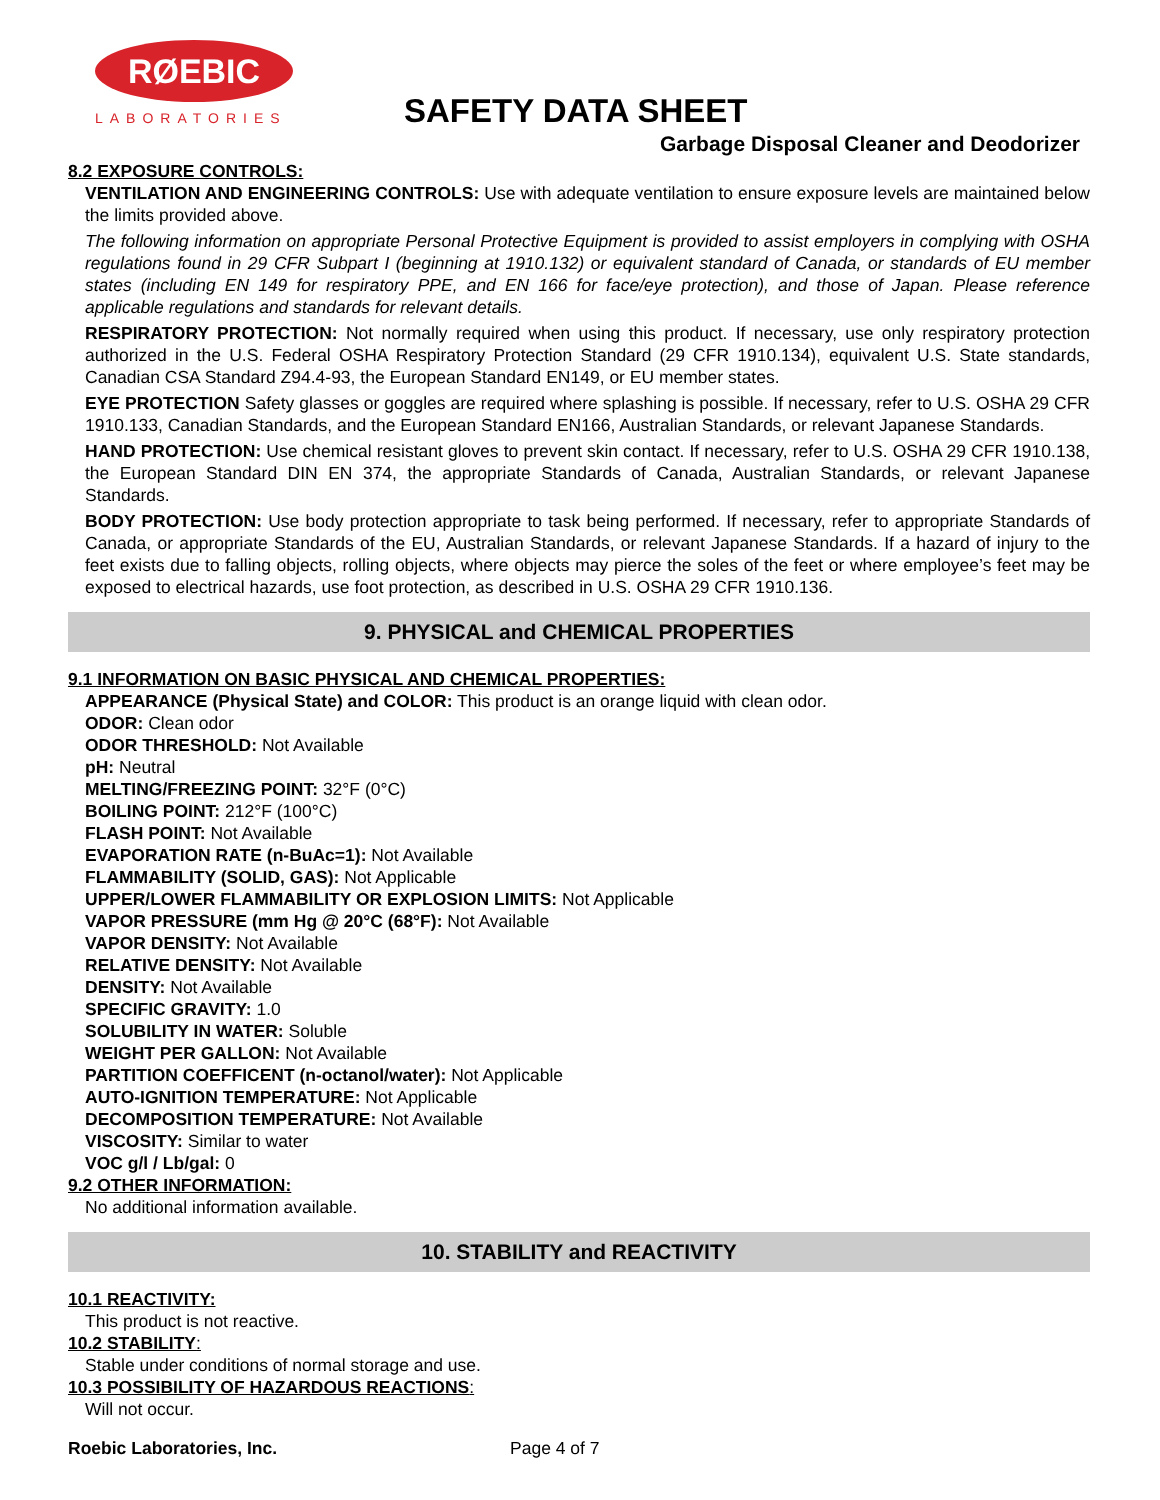RØEBIC
LABORATORIES
SAFETY DATA SHEET
Garbage Disposal Cleaner and Deodorizer
8.2 EXPOSURE CONTROLS:
VENTILATION AND ENGINEERING CONTROLS: Use with adequate ventilation to ensure exposure levels are maintained below the limits provided above.
The following information on appropriate Personal Protective Equipment is provided to assist employers in complying with OSHA regulations found in 29 CFR Subpart I (beginning at 1910.132) or equivalent standard of Canada, or standards of EU member states (including EN 149 for respiratory PPE, and EN 166 for face/eye protection), and those of Japan. Please reference applicable regulations and standards for relevant details.
RESPIRATORY PROTECTION: Not normally required when using this product. If necessary, use only respiratory protection authorized in the U.S. Federal OSHA Respiratory Protection Standard (29 CFR 1910.134), equivalent U.S. State standards, Canadian CSA Standard Z94.4-93, the European Standard EN149, or EU member states.
EYE PROTECTION Safety glasses or goggles are required where splashing is possible. If necessary, refer to U.S. OSHA 29 CFR 1910.133, Canadian Standards, and the European Standard EN166, Australian Standards, or relevant Japanese Standards.
HAND PROTECTION: Use chemical resistant gloves to prevent skin contact. If necessary, refer to U.S. OSHA 29 CFR 1910.138, the European Standard DIN EN 374, the appropriate Standards of Canada, Australian Standards, or relevant Japanese Standards.
BODY PROTECTION: Use body protection appropriate to task being performed. If necessary, refer to appropriate Standards of Canada, or appropriate Standards of the EU, Australian Standards, or relevant Japanese Standards. If a hazard of injury to the feet exists due to falling objects, rolling objects, where objects may pierce the soles of the feet or where employee’s feet may be exposed to electrical hazards, use foot protection, as described in U.S. OSHA 29 CFR 1910.136.
9. PHYSICAL and CHEMICAL PROPERTIES
9.1 INFORMATION ON BASIC PHYSICAL AND CHEMICAL PROPERTIES:
APPEARANCE (Physical State) and COLOR: This product is an orange liquid with clean odor.
ODOR: Clean odor
ODOR THRESHOLD: Not Available
pH: Neutral
MELTING/FREEZING POINT: 32°F (0°C)
BOILING POINT: 212°F (100°C)
FLASH POINT: Not Available
EVAPORATION RATE (n-BuAc=1): Not Available
FLAMMABILITY (SOLID, GAS): Not Applicable
UPPER/LOWER FLAMMABILITY OR EXPLOSION LIMITS: Not Applicable
VAPOR PRESSURE (mm Hg @ 20°C (68°F): Not Available
VAPOR DENSITY: Not Available
RELATIVE DENSITY: Not Available
DENSITY: Not Available
SPECIFIC GRAVITY: 1.0
SOLUBILITY IN WATER: Soluble
WEIGHT PER GALLON: Not Available
PARTITION COEFFICENT (n-octanol/water): Not Applicable
AUTO-IGNITION TEMPERATURE: Not Applicable
DECOMPOSITION TEMPERATURE: Not Available
VISCOSITY: Similar to water
VOC g/l / Lb/gal: 0
9.2 OTHER INFORMATION:
No additional information available.
10. STABILITY and REACTIVITY
10.1 REACTIVITY:
This product is not reactive.
10.2 STABILITY:
Stable under conditions of normal storage and use.
10.3 POSSIBILITY OF HAZARDOUS REACTIONS:
Will not occur.
Roebic Laboratories, Inc. Page 4 of 7